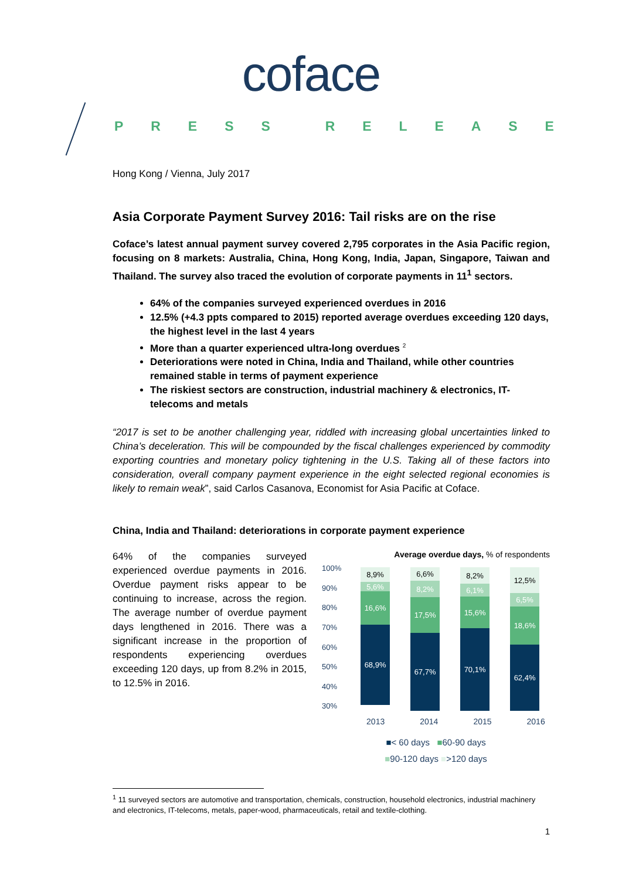coface
PRESS RELEASE
Hong Kong / Vienna, July 2017
Asia Corporate Payment Survey 2016: Tail risks are on the rise
Coface’s latest annual payment survey covered 2,795 corporates in the Asia Pacific region, focusing on 8 markets: Australia, China, Hong Kong, India, Japan, Singapore, Taiwan and Thailand. The survey also traced the evolution of corporate payments in 11<sup>1</sup> sectors.
64% of the companies surveyed experienced overdues in 2016
12.5% (+4.3 ppts compared to 2015) reported average overdues exceeding 120 days, the highest level in the last 4 years
More than a quarter experienced ultra-long overdues <sup>2</sup>
Deteriorations were noted in China, India and Thailand, while other countries remained stable in terms of payment experience
The riskiest sectors are construction, industrial machinery & electronics, IT-telecoms and metals
“2017 is set to be another challenging year, riddled with increasing global uncertainties linked to China’s deceleration. This will be compounded by the fiscal challenges experienced by commodity exporting countries and monetary policy tightening in the U.S. Taking all of these factors into consideration, overall company payment experience in the eight selected regional economies is likely to remain weak”, said Carlos Casanova, Economist for Asia Pacific at Coface.
China, India and Thailand: deteriorations in corporate payment experience
64% of the companies surveyed experienced overdue payments in 2016. Overdue payment risks appear to be continuing to increase, across the region. The average number of overdue payment days lengthened in 2016. There was a significant increase in the proportion of respondents experiencing overdues exceeding 120 days, up from 8.2% in 2015, to 12.5% in 2016.
Average overdue days, % of respondents
100%
90%
80%
70%
60%
50%
40%
30%
8,9%
5,6%
16,6%
68,9%
6,6%
8,2%
17,5%
67,7%
8,2%
6,1%
15,6%
70,1%
12,5%
6,5%
18,6%
62,4%
2013 2014 2015 2016
■< 60 days ■60-90 days
■90-120 days ■>120 days
<sup>1</sup> 11 surveyed sectors are automotive and transportation, chemicals, construction, household electronics, industrial machinery and electronics, IT-telecoms, metals, paper-wood, pharmaceuticals, retail and textile-clothing.
1